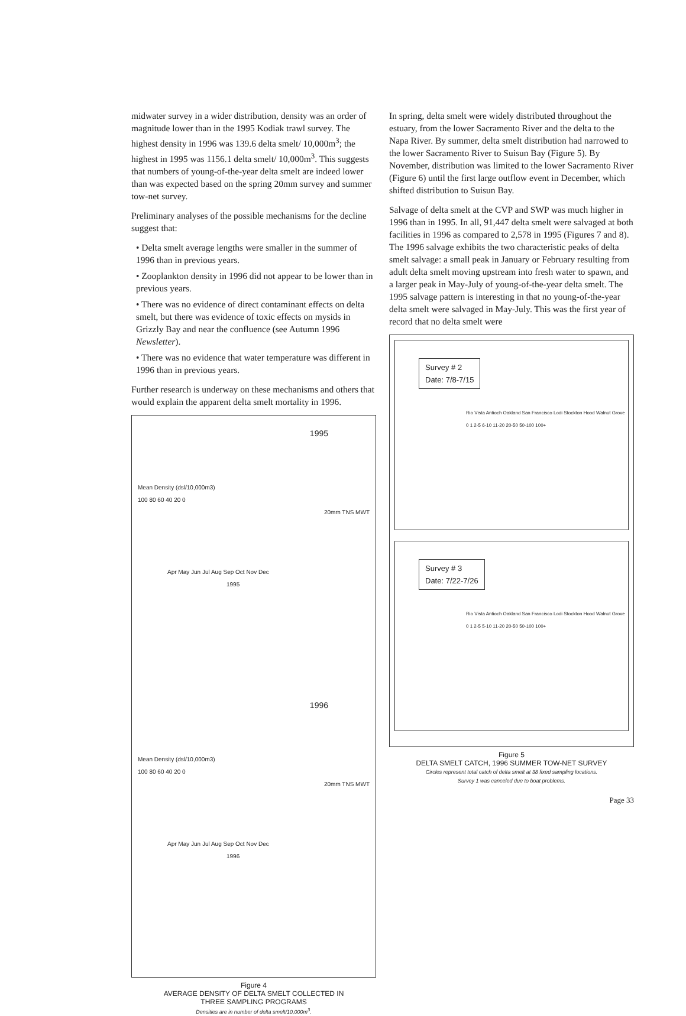midwater survey in a wider distribution, density was an order of magnitude lower than in the 1995 Kodiak trawl survey. The highest density in 1996 was 139.6 delta smelt/ 10,000m<sup>3</sup>; the highest in 1995 was 1156.1 delta smelt/ 10,000m<sup>3</sup>. This suggests that numbers of young-of-the-year delta smelt are indeed lower than was expected based on the spring 20mm survey and summer tow-net survey.
Preliminary analyses of the possible mechanisms for the decline suggest that:
• Delta smelt average lengths were smaller in the summer of 1996 than in previous years.
• Zooplankton density in 1996 did not appear to be lower than in previous years.
• There was no evidence of direct contaminant effects on delta smelt, but there was evidence of toxic effects on mysids in Grizzly Bay and near the confluence (see Autumn 1996 Newsletter).
• There was no evidence that water temperature was different in 1996 than in previous years.
Further research is underway on these mechanisms and others that would explain the apparent delta smelt mortality in 1996.
1995
Mean Density (dsl/10,000m3)
100 80 60 40 20 0
20mm TNS MWT
Apr May Jun Jul Aug Sep Oct Nov Dec
1995
1996
Mean Density (dsl/10,000m3)
100 80 60 40 20 0
20mm TNS MWT
Apr May Jun Jul Aug Sep Oct Nov Dec
1996
Figure 4
AVERAGE DENSITY OF DELTA SMELT COLLECTED IN
THREE SAMPLING PROGRAMS
Densities are in number of delta smelt/10,000m<sup>3</sup>.
In spring, delta smelt were widely distributed throughout the estuary, from the lower Sacramento River and the delta to the Napa River. By summer, delta smelt distribution had narrowed to the lower Sacramento River to Suisun Bay (Figure 5). By November, distribution was limited to the lower Sacramento River (Figure 6) until the first large outflow event in December, which shifted distribution to Suisun Bay.
Salvage of delta smelt at the CVP and SWP was much higher in 1996 than in 1995. In all, 91,447 delta smelt were salvaged at both facilities in 1996 as compared to 2,578 in 1995 (Figures 7 and 8). The 1996 salvage exhibits the two characteristic peaks of delta smelt salvage: a small peak in January or February resulting from adult delta smelt moving upstream into fresh water to spawn, and a larger peak in May-July of young-of-the-year delta smelt. The 1995 salvage pattern is interesting in that no young-of-the-year delta smelt were salvaged in May-July. This was the first year of record that no delta smelt were
Survey # 2
Date: 7/8-7/15
Rio Vista Antioch Oakland San Francisco Lodi Stockton Hood Walnut Grove
0 1 2-5 6-10 11-20 20-50 50-100 100+
Survey # 3
Date: 7/22-7/26
Rio Vista Antioch Oakland San Francisco Lodi Stockton Hood Walnut Grove
0 1 2-5 5-10 11-20 20-50 50-100 100+
Figure 5
DELTA SMELT CATCH, 1996 SUMMER TOW-NET SURVEY
Circles represent total catch of delta smelt at 38 fixed sampling locations.
Survey 1 was canceled due to boat problems.
Page 33